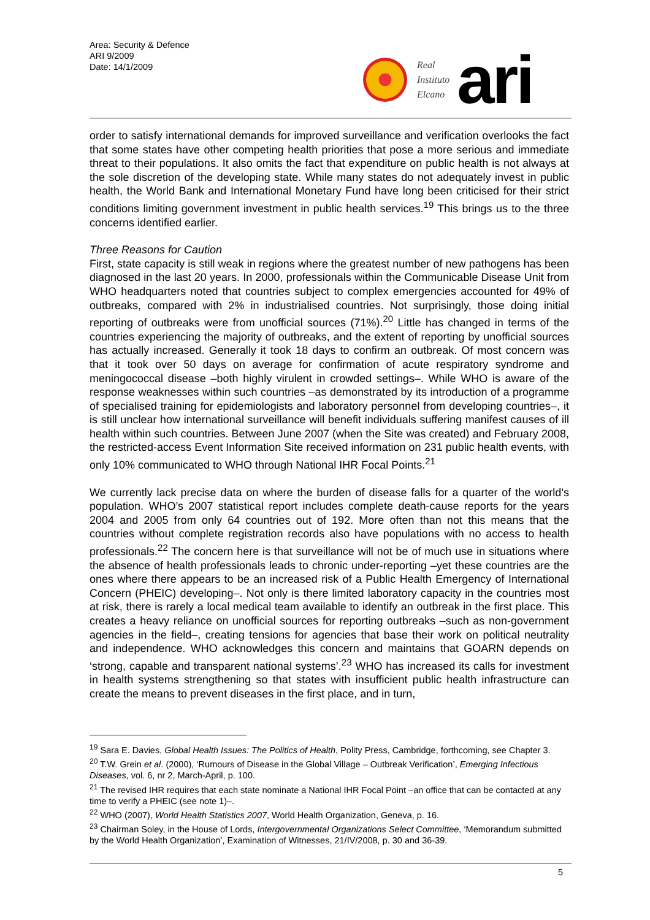Area: Security & Defence
ARI 9/2009
Date: 14/1/2009
Real
Instituto
Elcano
ari
order to satisfy international demands for improved surveillance and verification overlooks the fact that some states have other competing health priorities that pose a more serious and immediate threat to their populations. It also omits the fact that expenditure on public health is not always at the sole discretion of the developing state. While many states do not adequately invest in public health, the World Bank and International Monetary Fund have long been criticised for their strict conditions limiting government investment in public health services.<sup>19</sup> This brings us to the three concerns identified earlier.
Three Reasons for Caution
First, state capacity is still weak in regions where the greatest number of new pathogens has been diagnosed in the last 20 years. In 2000, professionals within the Communicable Disease Unit from WHO headquarters noted that countries subject to complex emergencies accounted for 49% of outbreaks, compared with 2% in industrialised countries. Not surprisingly, those doing initial reporting of outbreaks were from unofficial sources (71%).<sup>20</sup> Little has changed in terms of the countries experiencing the majority of outbreaks, and the extent of reporting by unofficial sources has actually increased. Generally it took 18 days to confirm an outbreak. Of most concern was that it took over 50 days on average for confirmation of acute respiratory syndrome and meningococcal disease –both highly virulent in crowded settings–. While WHO is aware of the response weaknesses within such countries –as demonstrated by its introduction of a programme of specialised training for epidemiologists and laboratory personnel from developing countries–, it is still unclear how international surveillance will benefit individuals suffering manifest causes of ill health within such countries. Between June 2007 (when the Site was created) and February 2008, the restricted-access Event Information Site received information on 231 public health events, with only 10% communicated to WHO through National IHR Focal Points.<sup>21</sup>
We currently lack precise data on where the burden of disease falls for a quarter of the world’s population. WHO’s 2007 statistical report includes complete death-cause reports for the years 2004 and 2005 from only 64 countries out of 192. More often than not this means that the countries without complete registration records also have populations with no access to health professionals.<sup>22</sup> The concern here is that surveillance will not be of much use in situations where the absence of health professionals leads to chronic under-reporting –yet these countries are the ones where there appears to be an increased risk of a Public Health Emergency of International Concern (PHEIC) developing–. Not only is there limited laboratory capacity in the countries most at risk, there is rarely a local medical team available to identify an outbreak in the first place. This creates a heavy reliance on unofficial sources for reporting outbreaks –such as non-government agencies in the field–, creating tensions for agencies that base their work on political neutrality and independence. WHO acknowledges this concern and maintains that GOARN depends on ‘strong, capable and transparent national systems’.<sup>23</sup> WHO has increased its calls for investment in health systems strengthening so that states with insufficient public health infrastructure can create the means to prevent diseases in the first place, and in turn,
<sup>19</sup> Sara E. Davies, Global Health Issues: The Politics of Health, Polity Press, Cambridge, forthcoming, see Chapter 3.
<sup>20</sup> T.W. Grein et al. (2000), ‘Rumours of Disease in the Global Village – Outbreak Verification’, Emerging Infectious Diseases, vol. 6, nr 2, March-April, p. 100.
<sup>21</sup> The revised IHR requires that each state nominate a National IHR Focal Point –an office that can be contacted at any time to verify a PHEIC (see note 1)–.
<sup>22</sup> WHO (2007), World Health Statistics 2007, World Health Organization, Geneva, p. 16.
<sup>23</sup> Chairman Soley, in the House of Lords, Intergovernmental Organizations Select Committee, ‘Memorandum submitted by the World Health Organization’, Examination of Witnesses, 21/IV/2008, p. 30 and 36-39.
5